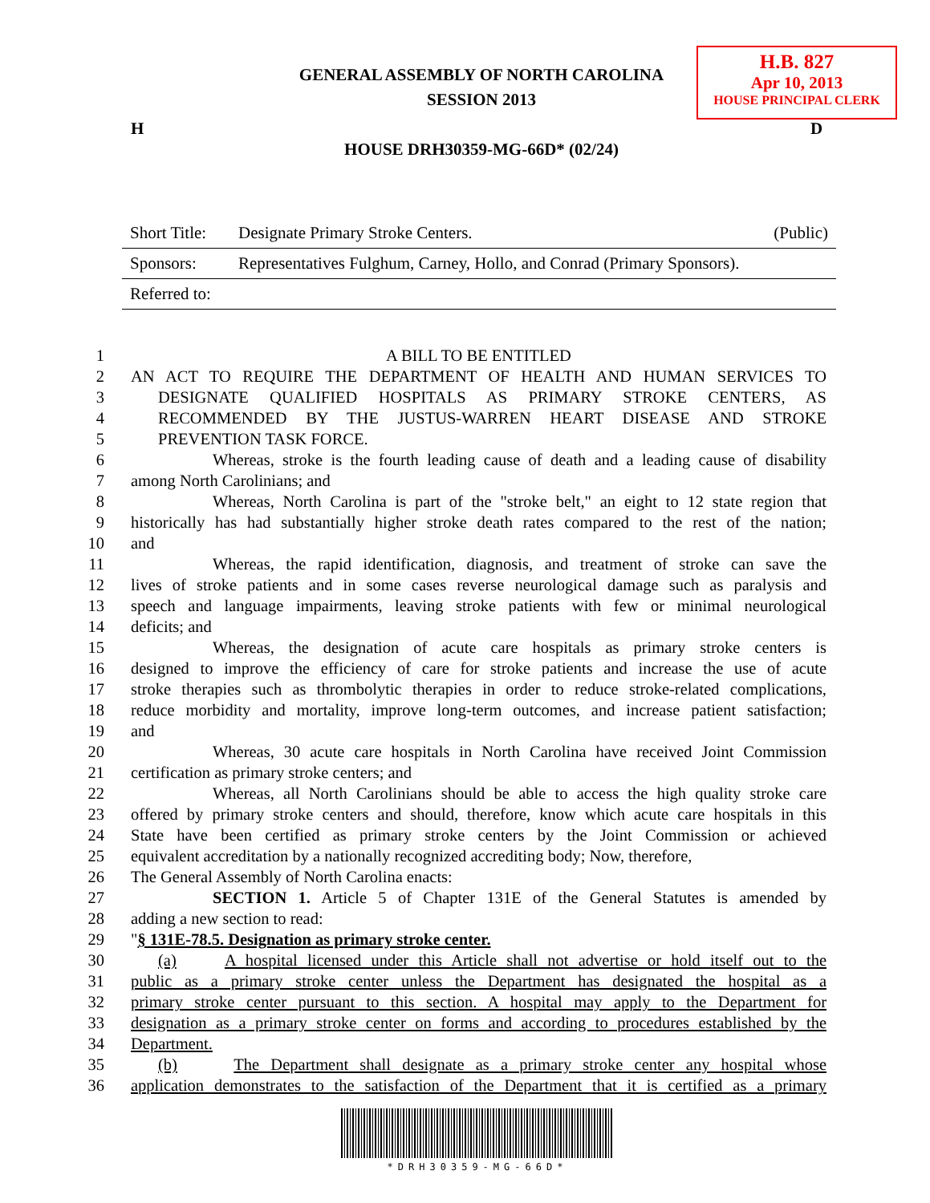GENERAL ASSEMBLY OF NORTH CAROLINA
SESSION 2013
H.B. 827
Apr 10, 2013
HOUSE PRINCIPAL CLERK
H D
HOUSE DRH30359-MG-66D* (02/24)
Short Title: Designate Primary Stroke Centers. (Public)
Sponsors: Representatives Fulghum, Carney, Hollo, and Conrad (Primary Sponsors).
Referred to:
1 A BILL TO BE ENTITLED
2 AN ACT TO REQUIRE THE DEPARTMENT OF HEALTH AND HUMAN SERVICES TO
3 DESIGNATE QUALIFIED HOSPITALS AS PRIMARY STROKE CENTERS, AS
4 RECOMMENDED BY THE JUSTUS-WARREN HEART DISEASE AND STROKE
5 PREVENTION TASK FORCE.
6 Whereas, stroke is the fourth leading cause of death and a leading cause of disability
7 among North Carolinians; and
8 Whereas, North Carolina is part of the "stroke belt," an eight to 12 state region that
9 historically has had substantially higher stroke death rates compared to the rest of the nation;
10 and
11 Whereas, the rapid identification, diagnosis, and treatment of stroke can save the
12 lives of stroke patients and in some cases reverse neurological damage such as paralysis and
13 speech and language impairments, leaving stroke patients with few or minimal neurological
14 deficits; and
15 Whereas, the designation of acute care hospitals as primary stroke centers is
16 designed to improve the efficiency of care for stroke patients and increase the use of acute
17 stroke therapies such as thrombolytic therapies in order to reduce stroke-related complications,
18 reduce morbidity and mortality, improve long-term outcomes, and increase patient satisfaction;
19 and
20 Whereas, 30 acute care hospitals in North Carolina have received Joint Commission
21 certification as primary stroke centers; and
22 Whereas, all North Carolinians should be able to access the high quality stroke care
23 offered by primary stroke centers and should, therefore, know which acute care hospitals in this
24 State have been certified as primary stroke centers by the Joint Commission or achieved
25 equivalent accreditation by a nationally recognized accrediting body; Now, therefore,
26 The General Assembly of North Carolina enacts:
27 SECTION 1. Article 5 of Chapter 131E of the General Statutes is amended by
28 adding a new section to read:
29 "§ 131E-78.5. Designation as primary stroke center.
30 (a) A hospital licensed under this Article shall not advertise or hold itself out to the
31 public as a primary stroke center unless the Department has designated the hospital as a
32 primary stroke center pursuant to this section. A hospital may apply to the Department for
33 designation as a primary stroke center on forms and according to procedures established by the
34 Department.
35 (b) The Department shall designate as a primary stroke center any hospital whose
36 application demonstrates to the satisfaction of the Department that it is certified as a primary
*DRH30359-MG-66D*